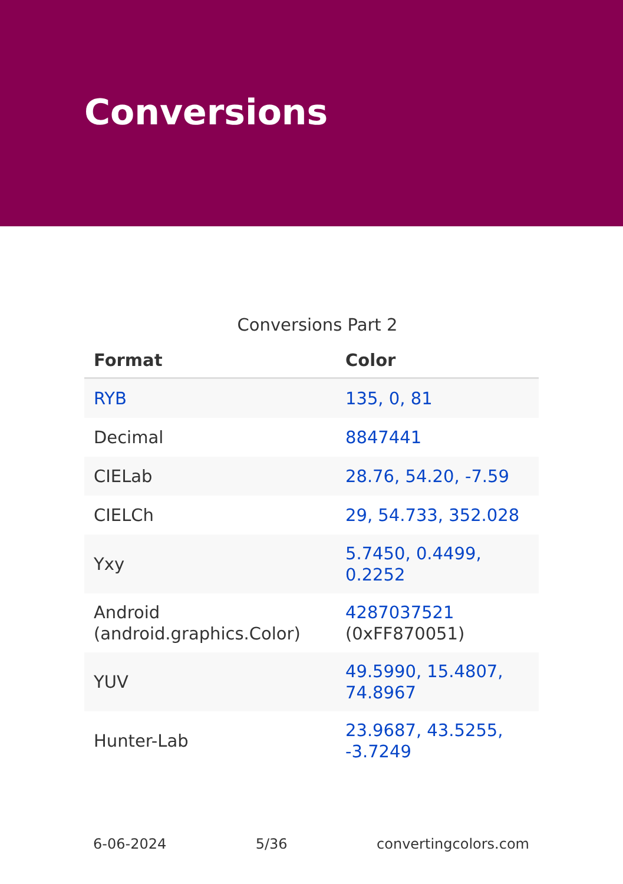Conversions
Conversions Part 2
| Format | Color |
| --- | --- |
| RYB | 135, 0, 81 |
| Decimal | 8847441 |
| CIELab | 28.76, 54.20, -7.59 |
| CIELCh | 29, 54.733, 352.028 |
| Yxy | 5.7450, 0.4499, 0.2252 |
| Android (android.graphics.Color) | 4287037521 (0xFF870051) |
| YUV | 49.5990, 15.4807, 74.8967 |
| Hunter-Lab | 23.9687, 43.5255, -3.7249 |
6-06-2024 5/36 convertingcolors.com